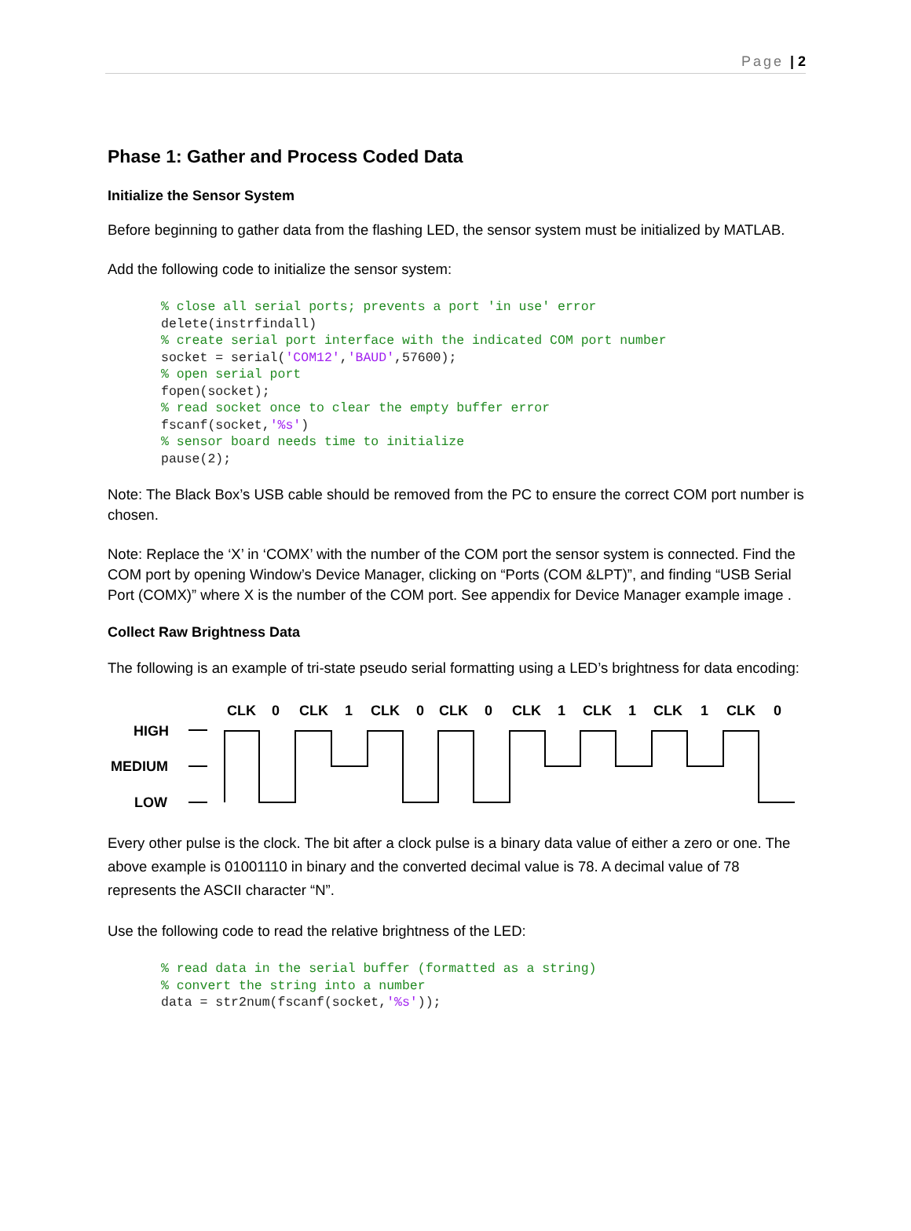Page | 2
Phase 1: Gather and Process Coded Data
Initialize the Sensor System
Before beginning to gather data from the flashing LED, the sensor system must be initialized by MATLAB.
Add the following code to initialize the sensor system:
% close all serial ports; prevents a port 'in use' error
delete(instrfindall)
% create serial port interface with the indicated COM port number
socket = serial('COM12','BAUD',57600);
% open serial port
fopen(socket);
% read socket once to clear the empty buffer error
fscanf(socket,'%s')
% sensor board needs time to initialize
pause(2);
Note: The Black Box’s USB cable should be removed from the PC to ensure the correct COM port number is chosen.
Note: Replace the ‘X’ in ‘COMX’ with the number of the COM port the sensor system is connected. Find the COM port by opening Window’s Device Manager, clicking on “Ports (COM &LPT)”, and finding “USB Serial Port (COMX)” where X is the number of the COM port. See appendix for Device Manager example image .
Collect Raw Brightness Data
The following is an example of tri-state pseudo serial formatting using a LED’s brightness for data encoding:
CLK
0
CLK
1
CLK
0
CLK
0
CLK
1
CLK
1
CLK
1
CLK
0
HIGH
MEDIUM
LOW
Every other pulse is the clock. The bit after a clock pulse is a binary data value of either a zero or one. The above example is 01001110 in binary and the converted decimal value is 78. A decimal value of 78 represents the ASCII character “N”.
Use the following code to read the relative brightness of the LED:
% read data in the serial buffer (formatted as a string)
% convert the string into a number
data = str2num(fscanf(socket,'%s'));